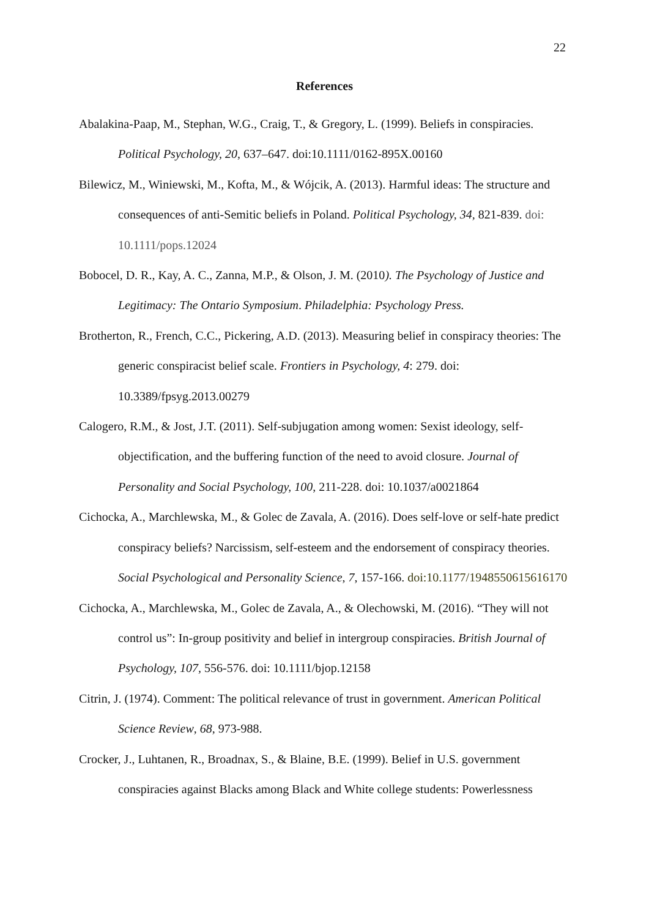22
References
Abalakina-Paap, M., Stephan, W.G., Craig, T., & Gregory, L. (1999). Beliefs in conspiracies. Political Psychology, 20, 637–647. doi:10.1111/0162-895X.00160
Bilewicz, M., Winiewski, M., Kofta, M., & Wójcik, A. (2013). Harmful ideas: The structure and consequences of anti-Semitic beliefs in Poland. Political Psychology, 34, 821-839. doi: 10.1111/pops.12024
Bobocel, D. R., Kay, A. C., Zanna, M.P., & Olson, J. M. (2010). The Psychology of Justice and Legitimacy: The Ontario Symposium. Philadelphia: Psychology Press.
Brotherton, R., French, C.C., Pickering, A.D. (2013). Measuring belief in conspiracy theories: The generic conspiracist belief scale. Frontiers in Psychology, 4: 279. doi: 10.3389/fpsyg.2013.00279
Calogero, R.M., & Jost, J.T. (2011). Self-subjugation among women: Sexist ideology, self-objectification, and the buffering function of the need to avoid closure. Journal of Personality and Social Psychology, 100, 211-228. doi: 10.1037/a0021864
Cichocka, A., Marchlewska, M., & Golec de Zavala, A. (2016). Does self-love or self-hate predict conspiracy beliefs? Narcissism, self-esteem and the endorsement of conspiracy theories. Social Psychological and Personality Science, 7, 157-166. doi:10.1177/1948550615616170
Cichocka, A., Marchlewska, M., Golec de Zavala, A., & Olechowski, M. (2016). “They will not control us”: In-group positivity and belief in intergroup conspiracies. British Journal of Psychology, 107, 556-576. doi: 10.1111/bjop.12158
Citrin, J. (1974). Comment: The political relevance of trust in government. American Political Science Review, 68, 973-988.
Crocker, J., Luhtanen, R., Broadnax, S., & Blaine, B.E. (1999). Belief in U.S. government conspiracies against Blacks among Black and White college students: Powerlessness